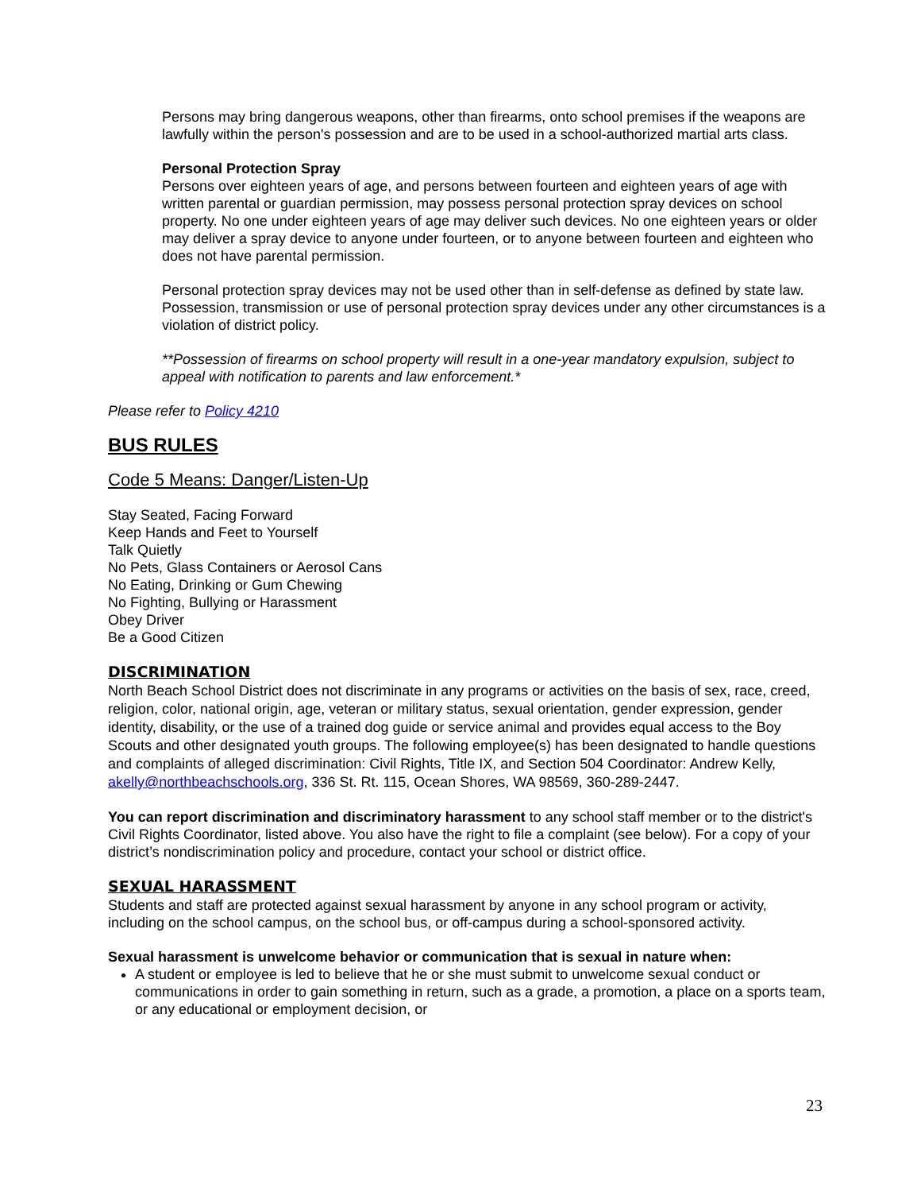Persons may bring dangerous weapons, other than firearms, onto school premises if the weapons are lawfully within the person's possession and are to be used in a school-authorized martial arts class.
Personal Protection Spray
Persons over eighteen years of age, and persons between fourteen and eighteen years of age with written parental or guardian permission, may possess personal protection spray devices on school property. No one under eighteen years of age may deliver such devices. No one eighteen years or older may deliver a spray device to anyone under fourteen, or to anyone between fourteen and eighteen who does not have parental permission.
Personal protection spray devices may not be used other than in self-defense as defined by state law. Possession, transmission or use of personal protection spray devices under any other circumstances is a violation of district policy.
**Possession of firearms on school property will result in a one-year mandatory expulsion, subject to appeal with notification to parents and law enforcement.*
Please refer to Policy 4210
BUS RULES
Code 5 Means: Danger/Listen-Up
Stay Seated, Facing Forward
Keep Hands and Feet to Yourself
Talk Quietly
No Pets, Glass Containers or Aerosol Cans
No Eating, Drinking or Gum Chewing
No Fighting, Bullying or Harassment
Obey Driver
Be a Good Citizen
DISCRIMINATION
North Beach School District does not discriminate in any programs or activities on the basis of sex, race, creed, religion, color, national origin, age, veteran or military status, sexual orientation, gender expression, gender identity, disability, or the use of a trained dog guide or service animal and provides equal access to the Boy Scouts and other designated youth groups. The following employee(s) has been designated to handle questions and complaints of alleged discrimination: Civil Rights, Title IX, and Section 504 Coordinator: Andrew Kelly, akelly@northbeachschools.org, 336 St. Rt. 115, Ocean Shores, WA 98569, 360-289-2447.
You can report discrimination and discriminatory harassment to any school staff member or to the district's Civil Rights Coordinator, listed above. You also have the right to file a complaint (see below). For a copy of your district’s nondiscrimination policy and procedure, contact your school or district office.
SEXUAL HARASSMENT
Students and staff are protected against sexual harassment by anyone in any school program or activity, including on the school campus, on the school bus, or off-campus during a school-sponsored activity.
Sexual harassment is unwelcome behavior or communication that is sexual in nature when:
A student or employee is led to believe that he or she must submit to unwelcome sexual conduct or communications in order to gain something in return, such as a grade, a promotion, a place on a sports team, or any educational or employment decision, or
23